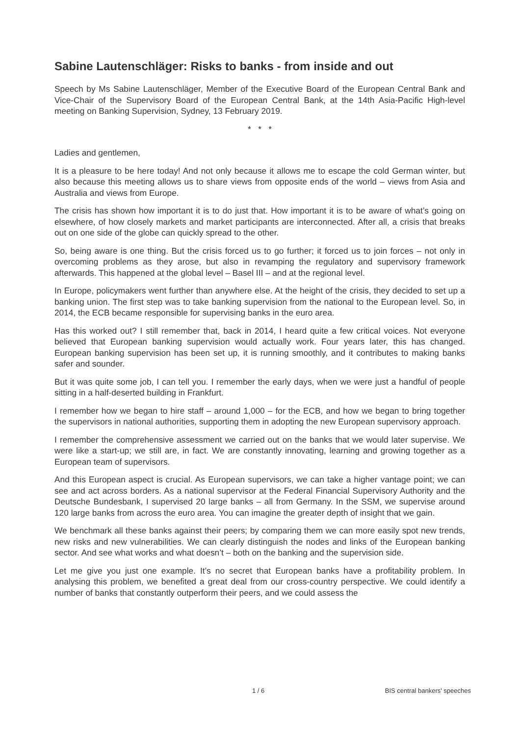Sabine Lautenschläger: Risks to banks - from inside and out
Speech by Ms Sabine Lautenschläger, Member of the Executive Board of the European Central Bank and Vice-Chair of the Supervisory Board of the European Central Bank, at the 14th Asia-Pacific High-level meeting on Banking Supervision, Sydney, 13 February 2019.
* * *
Ladies and gentlemen,
It is a pleasure to be here today! And not only because it allows me to escape the cold German winter, but also because this meeting allows us to share views from opposite ends of the world – views from Asia and Australia and views from Europe.
The crisis has shown how important it is to do just that. How important it is to be aware of what’s going on elsewhere, of how closely markets and market participants are interconnected. After all, a crisis that breaks out on one side of the globe can quickly spread to the other.
So, being aware is one thing. But the crisis forced us to go further; it forced us to join forces – not only in overcoming problems as they arose, but also in revamping the regulatory and supervisory framework afterwards. This happened at the global level – Basel III – and at the regional level.
In Europe, policymakers went further than anywhere else. At the height of the crisis, they decided to set up a banking union. The first step was to take banking supervision from the national to the European level. So, in 2014, the ECB became responsible for supervising banks in the euro area.
Has this worked out? I still remember that, back in 2014, I heard quite a few critical voices. Not everyone believed that European banking supervision would actually work. Four years later, this has changed. European banking supervision has been set up, it is running smoothly, and it contributes to making banks safer and sounder.
But it was quite some job, I can tell you. I remember the early days, when we were just a handful of people sitting in a half-deserted building in Frankfurt.
I remember how we began to hire staff – around 1,000 – for the ECB, and how we began to bring together the supervisors in national authorities, supporting them in adopting the new European supervisory approach.
I remember the comprehensive assessment we carried out on the banks that we would later supervise. We were like a start-up; we still are, in fact. We are constantly innovating, learning and growing together as a European team of supervisors.
And this European aspect is crucial. As European supervisors, we can take a higher vantage point; we can see and act across borders. As a national supervisor at the Federal Financial Supervisory Authority and the Deutsche Bundesbank, I supervised 20 large banks – all from Germany. In the SSM, we supervise around 120 large banks from across the euro area. You can imagine the greater depth of insight that we gain.
We benchmark all these banks against their peers; by comparing them we can more easily spot new trends, new risks and new vulnerabilities. We can clearly distinguish the nodes and links of the European banking sector. And see what works and what doesn’t – both on the banking and the supervision side.
Let me give you just one example. It’s no secret that European banks have a profitability problem. In analysing this problem, we benefited a great deal from our cross-country perspective. We could identify a number of banks that constantly outperform their peers, and we could assess the
1 / 6 BIS central bankers' speeches